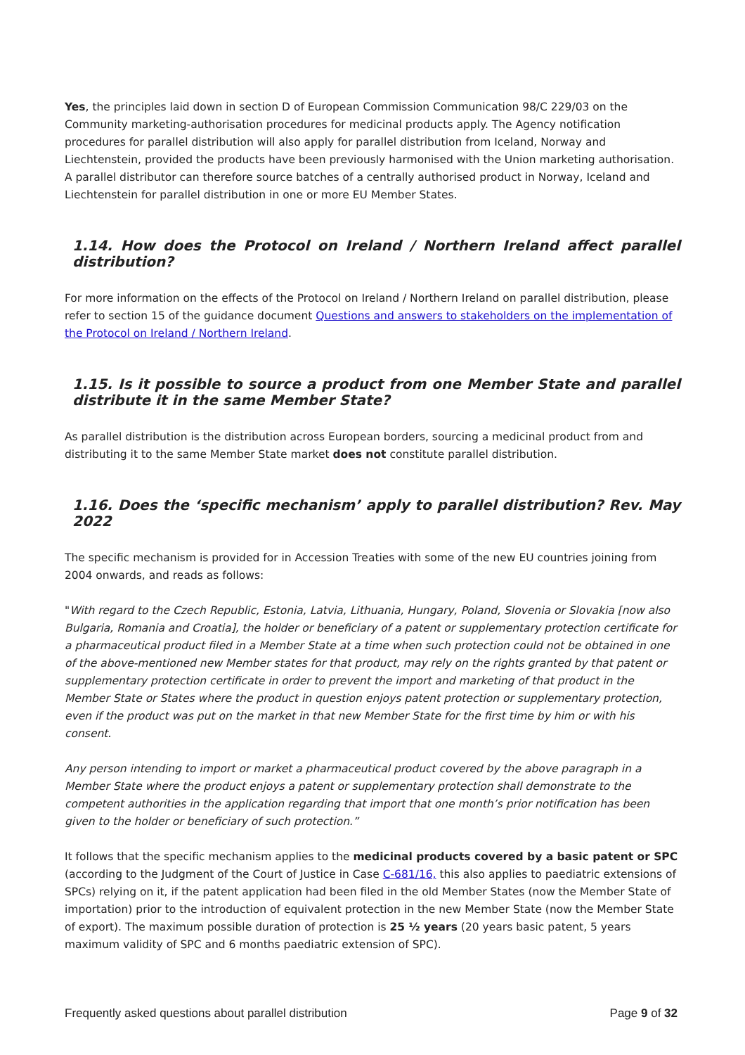Yes, the principles laid down in section D of European Commission Communication 98/C 229/03 on the Community marketing-authorisation procedures for medicinal products apply. The Agency notification procedures for parallel distribution will also apply for parallel distribution from Iceland, Norway and Liechtenstein, provided the products have been previously harmonised with the Union marketing authorisation. A parallel distributor can therefore source batches of a centrally authorised product in Norway, Iceland and Liechtenstein for parallel distribution in one or more EU Member States.
1.14. How does the Protocol on Ireland / Northern Ireland affect parallel distribution?
For more information on the effects of the Protocol on Ireland / Northern Ireland on parallel distribution, please refer to section 15 of the guidance document Questions and answers to stakeholders on the implementation of the Protocol on Ireland / Northern Ireland.
1.15. Is it possible to source a product from one Member State and parallel distribute it in the same Member State?
As parallel distribution is the distribution across European borders, sourcing a medicinal product from and distributing it to the same Member State market does not constitute parallel distribution.
1.16. Does the ‘specific mechanism’ apply to parallel distribution? Rev. May 2022
The specific mechanism is provided for in Accession Treaties with some of the new EU countries joining from 2004 onwards, and reads as follows:
"With regard to the Czech Republic, Estonia, Latvia, Lithuania, Hungary, Poland, Slovenia or Slovakia [now also Bulgaria, Romania and Croatia], the holder or beneficiary of a patent or supplementary protection certificate for a pharmaceutical product filed in a Member State at a time when such protection could not be obtained in one of the above-mentioned new Member states for that product, may rely on the rights granted by that patent or supplementary protection certificate in order to prevent the import and marketing of that product in the Member State or States where the product in question enjoys patent protection or supplementary protection, even if the product was put on the market in that new Member State for the first time by him or with his consent.
Any person intending to import or market a pharmaceutical product covered by the above paragraph in a Member State where the product enjoys a patent or supplementary protection shall demonstrate to the competent authorities in the application regarding that import that one month’s prior notification has been given to the holder or beneficiary of such protection.”
It follows that the specific mechanism applies to the medicinal products covered by a basic patent or SPC (according to the Judgment of the Court of Justice in Case C-681/16, this also applies to paediatric extensions of SPCs) relying on it, if the patent application had been filed in the old Member States (now the Member State of importation) prior to the introduction of equivalent protection in the new Member State (now the Member State of export). The maximum possible duration of protection is 25 ½ years (20 years basic patent, 5 years maximum validity of SPC and 6 months paediatric extension of SPC).
Frequently asked questions about parallel distribution Page 9 of 32